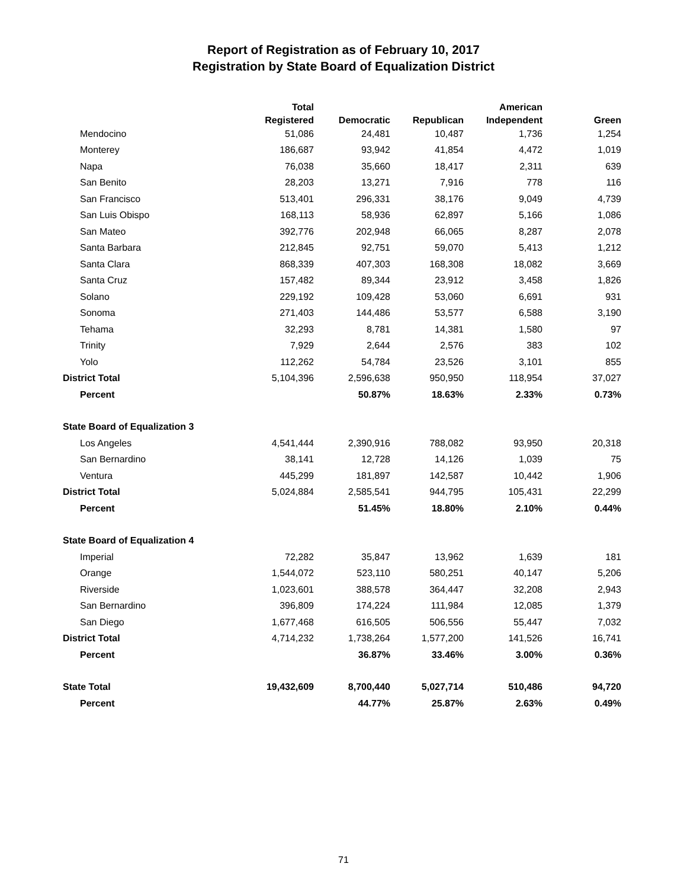Report of Registration as of February 10, 2017
Registration by State Board of Equalization District
| | Total | | | American | |
| --- | --- | --- | --- | --- | --- |
| | Registered | Democratic | Republican | Independent | Green |
| Mendocino | 51,086 | 24,481 | 10,487 | 1,736 | 1,254 |
| Monterey | 186,687 | 93,942 | 41,854 | 4,472 | 1,019 |
| Napa | 76,038 | 35,660 | 18,417 | 2,311 | 639 |
| San Benito | 28,203 | 13,271 | 7,916 | 778 | 116 |
| San Francisco | 513,401 | 296,331 | 38,176 | 9,049 | 4,739 |
| San Luis Obispo | 168,113 | 58,936 | 62,897 | 5,166 | 1,086 |
| San Mateo | 392,776 | 202,948 | 66,065 | 8,287 | 2,078 |
| Santa Barbara | 212,845 | 92,751 | 59,070 | 5,413 | 1,212 |
| Santa Clara | 868,339 | 407,303 | 168,308 | 18,082 | 3,669 |
| Santa Cruz | 157,482 | 89,344 | 23,912 | 3,458 | 1,826 |
| Solano | 229,192 | 109,428 | 53,060 | 6,691 | 931 |
| Sonoma | 271,403 | 144,486 | 53,577 | 6,588 | 3,190 |
| Tehama | 32,293 | 8,781 | 14,381 | 1,580 | 97 |
| Trinity | 7,929 | 2,644 | 2,576 | 383 | 102 |
| Yolo | 112,262 | 54,784 | 23,526 | 3,101 | 855 |
| District Total | 5,104,396 | 2,596,638 | 950,950 | 118,954 | 37,027 |
| Percent | | 50.87% | 18.63% | 2.33% | 0.73% |
| State Board of Equalization 3 | | | | | |
| Los Angeles | 4,541,444 | 2,390,916 | 788,082 | 93,950 | 20,318 |
| San Bernardino | 38,141 | 12,728 | 14,126 | 1,039 | 75 |
| Ventura | 445,299 | 181,897 | 142,587 | 10,442 | 1,906 |
| District Total | 5,024,884 | 2,585,541 | 944,795 | 105,431 | 22,299 |
| Percent | | 51.45% | 18.80% | 2.10% | 0.44% |
| State Board of Equalization 4 | | | | | |
| Imperial | 72,282 | 35,847 | 13,962 | 1,639 | 181 |
| Orange | 1,544,072 | 523,110 | 580,251 | 40,147 | 5,206 |
| Riverside | 1,023,601 | 388,578 | 364,447 | 32,208 | 2,943 |
| San Bernardino | 396,809 | 174,224 | 111,984 | 12,085 | 1,379 |
| San Diego | 1,677,468 | 616,505 | 506,556 | 55,447 | 7,032 |
| District Total | 4,714,232 | 1,738,264 | 1,577,200 | 141,526 | 16,741 |
| Percent | | 36.87% | 33.46% | 3.00% | 0.36% |
| State Total | 19,432,609 | 8,700,440 | 5,027,714 | 510,486 | 94,720 |
| Percent | | 44.77% | 25.87% | 2.63% | 0.49% |
71